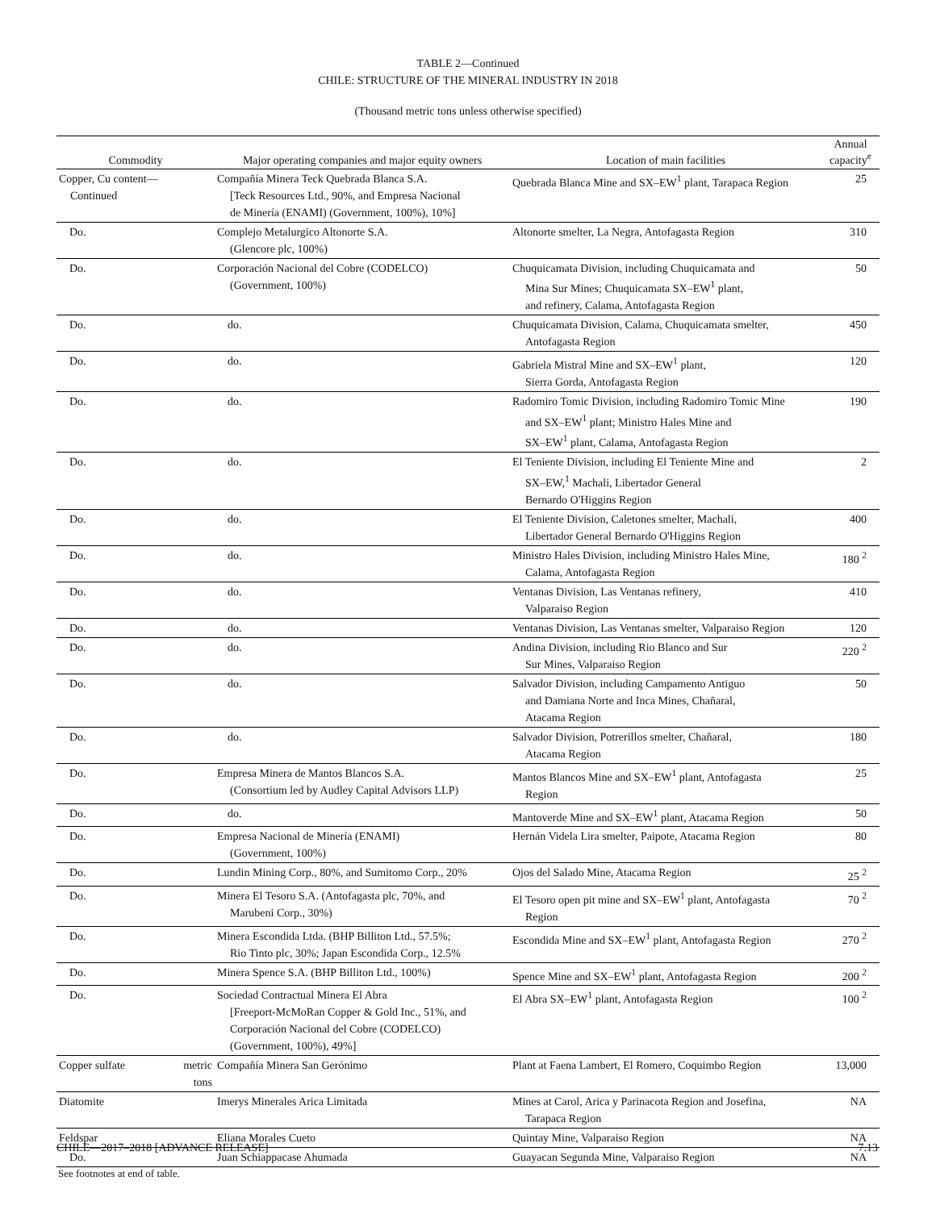TABLE 2—Continued
CHILE: STRUCTURE OF THE MINERAL INDUSTRY IN 2018
(Thousand metric tons unless otherwise specified)
| Commodity | Major operating companies and major equity owners | Location of main facilities | Annual capacity<sup>e</sup> |
| --- | --- | --- | --- |
| Copper, Cu content— Continued | Compañía Minera Teck Quebrada Blanca S.A. [Teck Resources Ltd., 90%, and Empresa Nacional de Minería (ENAMI) (Government, 100%), 10%] | Quebrada Blanca Mine and SX–EW<sup>1</sup> plant, Tarapaca Region | 25 |
| Do. | Complejo Metalurgico Altonorte S.A. (Glencore plc, 100%) | Altonorte smelter, La Negra, Antofagasta Region | 310 |
| Do. | Corporación Nacional del Cobre (CODELCO) (Government, 100%) | Chuquicamata Division, including Chuquicamata and Mina Sur Mines; Chuquicamata SX–EW<sup>1</sup> plant, and refinery, Calama, Antofagasta Region | 50 |
| Do. | do. | Chuquicamata Division, Calama, Chuquicamata smelter, Antofagasta Region | 450 |
| Do. | do. | Gabriela Mistral Mine and SX–EW<sup>1</sup> plant, Sierra Gorda, Antofagasta Region | 120 |
| Do. | do. | Radomiro Tomic Division, including Radomiro Tomic Mine and SX–EW<sup>1</sup> plant; Ministro Hales Mine and SX–EW<sup>1</sup> plant, Calama, Antofagasta Region | 190 |
| Do. | do. | El Teniente Division, including El Teniente Mine and SX–EW,<sup>1</sup> Machali, Libertador General Bernardo O'Higgins Region | 2 |
| Do. | do. | El Teniente Division, Caletones smelter, Machali, Libertador General Bernardo O'Higgins Region | 400 |
| Do. | do. | Ministro Hales Division, including Ministro Hales Mine, Calama, Antofagasta Region | 180 <sup>2</sup> |
| Do. | do. | Ventanas Division, Las Ventanas refinery, Valparaiso Region | 410 |
| Do. | do. | Ventanas Division, Las Ventanas smelter, Valparaiso Region | 120 |
| Do. | do. | Andina Division, including Rio Blanco and Sur Sur Mines, Valparaiso Region | 220 <sup>2</sup> |
| Do. | do. | Salvador Division, including Campamento Antiguo and Damiana Norte and Inca Mines, Chañaral, Atacama Region | 50 |
| Do. | do. | Salvador Division, Potrerillos smelter, Chañaral, Atacama Region | 180 |
| Do. | Empresa Minera de Mantos Blancos S.A. (Consortium led by Audley Capital Advisors LLP) | Mantos Blancos Mine and SX–EW<sup>1</sup> plant, Antofagasta Region | 25 |
| Do. | do. | Mantoverde Mine and SX–EW<sup>1</sup> plant, Atacama Region | 50 |
| Do. | Empresa Nacional de Minería (ENAMI) (Government, 100%) | Hernán Videla Lira smelter, Paipote, Atacama Region | 80 |
| Do. | Lundin Mining Corp., 80%, and Sumitomo Corp., 20% | Ojos del Salado Mine, Atacama Region | 25 <sup>2</sup> |
| Do. | Minera El Tesoro S.A. (Antofagasta plc, 70%, and Marubeni Corp., 30%) | El Tesoro open pit mine and SX–EW<sup>1</sup> plant, Antofagasta Region | 70 <sup>2</sup> |
| Do. | Minera Escondida Ltda. (BHP Billiton Ltd., 57.5%; Rio Tinto plc, 30%; Japan Escondida Corp., 12.5% | Escondida Mine and SX–EW<sup>1</sup> plant, Antofagasta Region | 270 <sup>2</sup> |
| Do. | Minera Spence S.A. (BHP Billiton Ltd., 100%) | Spence Mine and SX–EW<sup>1</sup> plant, Antofagasta Region | 200 <sup>2</sup> |
| Do. | Sociedad Contractual Minera El Abra [Freeport-McMoRan Copper & Gold Inc., 51%, and Corporación Nacional del Cobre (CODELCO) (Government, 100%), 49%] | El Abra SX–EW<sup>1</sup> plant, Antofagasta Region | 100 <sup>2</sup> |
| Copper sulfate metric tons | Compañía Minera San Gerónimo | Plant at Faena Lambert, El Romero, Coquimbo Region | 13,000 |
| Diatomite | Imerys Minerales Arica Limitada | Mines at Carol, Arica y Parinacota Region and Josefina, Tarapaca Region | NA |
| Feldspar | Eliana Morales Cueto | Quintay Mine, Valparaiso Region | NA |
| Do. | Juan Schiappacase Ahumada | Guayacan Segunda Mine, Valparaiso Region | NA |
See footnotes at end of table.
CHILE—2017–2018 [ADVANCE RELEASE] 7.13